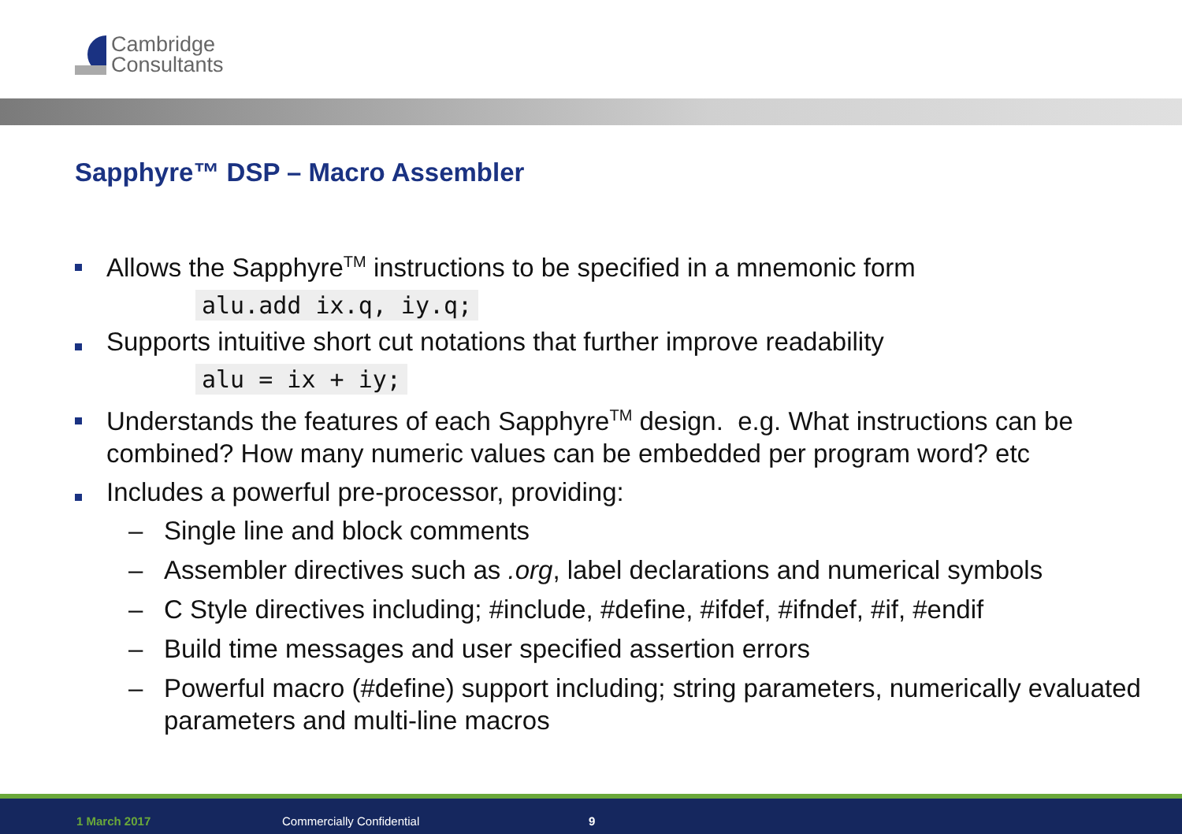Cambridge
Consultants
Sapphyre™ DSP – Macro Assembler
Allows the Sapphyre<sup>TM</sup> instructions to be specified in a mnemonic form
alu.add ix.q, iy.q;
Supports intuitive short cut notations that further improve readability
alu = ix + iy;
Understands the features of each Sapphyre<sup>TM</sup> design. e.g. What instructions can be combined? How many numeric values can be embedded per program word? etc
Includes a powerful pre-processor, providing:
– Single line and block comments
– Assembler directives such as .org, label declarations and numerical symbols
– C Style directives including; #include, #define, #ifdef, #ifndef, #if, #endif
– Build time messages and user specified assertion errors
– Powerful macro (#define) support including; string parameters, numerically evaluated parameters and multi-line macros
1 March 2017 Commercially Confidential 9